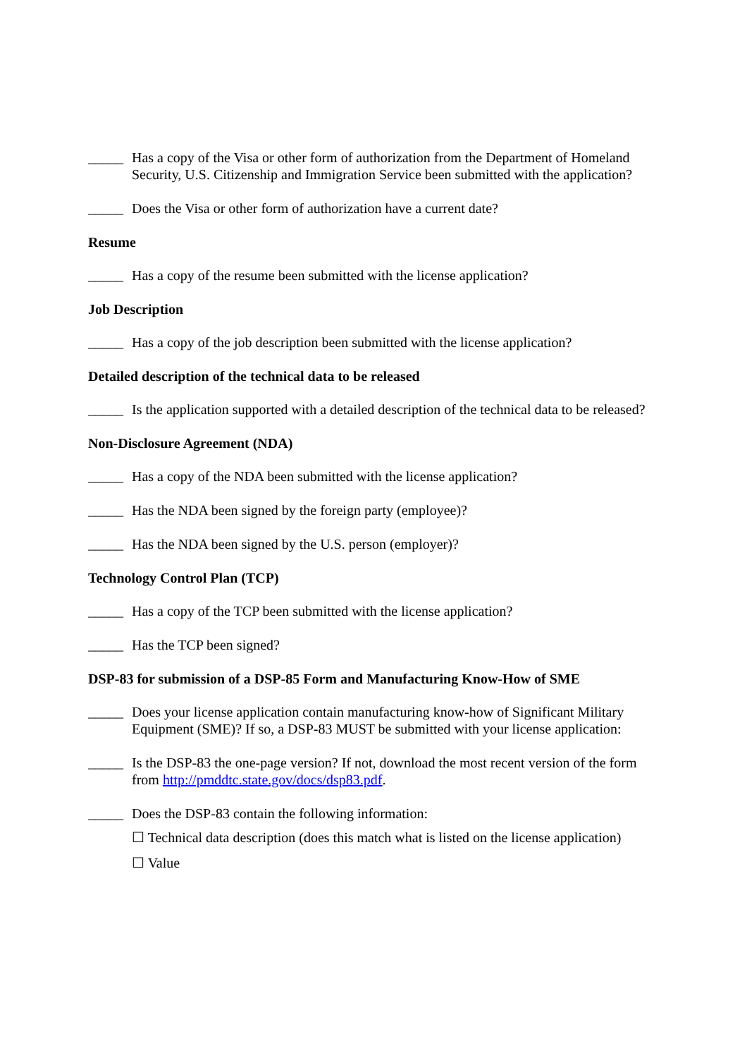_____ Has a copy of the Visa or other form of authorization from the Department of Homeland Security, U.S. Citizenship and Immigration Service been submitted with the application?
_____ Does the Visa or other form of authorization have a current date?
Resume
_____ Has a copy of the resume been submitted with the license application?
Job Description
_____ Has a copy of the job description been submitted with the license application?
Detailed description of the technical data to be released
_____ Is the application supported with a detailed description of the technical data to be released?
Non-Disclosure Agreement (NDA)
_____ Has a copy of the NDA been submitted with the license application?
_____ Has the NDA been signed by the foreign party (employee)?
_____ Has the NDA been signed by the U.S. person (employer)?
Technology Control Plan (TCP)
_____ Has a copy of the TCP been submitted with the license application?
_____ Has the TCP been signed?
DSP-83 for submission of a DSP-85 Form and Manufacturing Know-How of SME
_____ Does your license application contain manufacturing know-how of Significant Military Equipment (SME)? If so, a DSP-83 MUST be submitted with your license application:
_____ Is the DSP-83 the one-page version? If not, download the most recent version of the form from http://pmddtc.state.gov/docs/dsp83.pdf.
_____ Does the DSP-83 contain the following information:
☐ Technical data description (does this match what is listed on the license application)
☐ Value